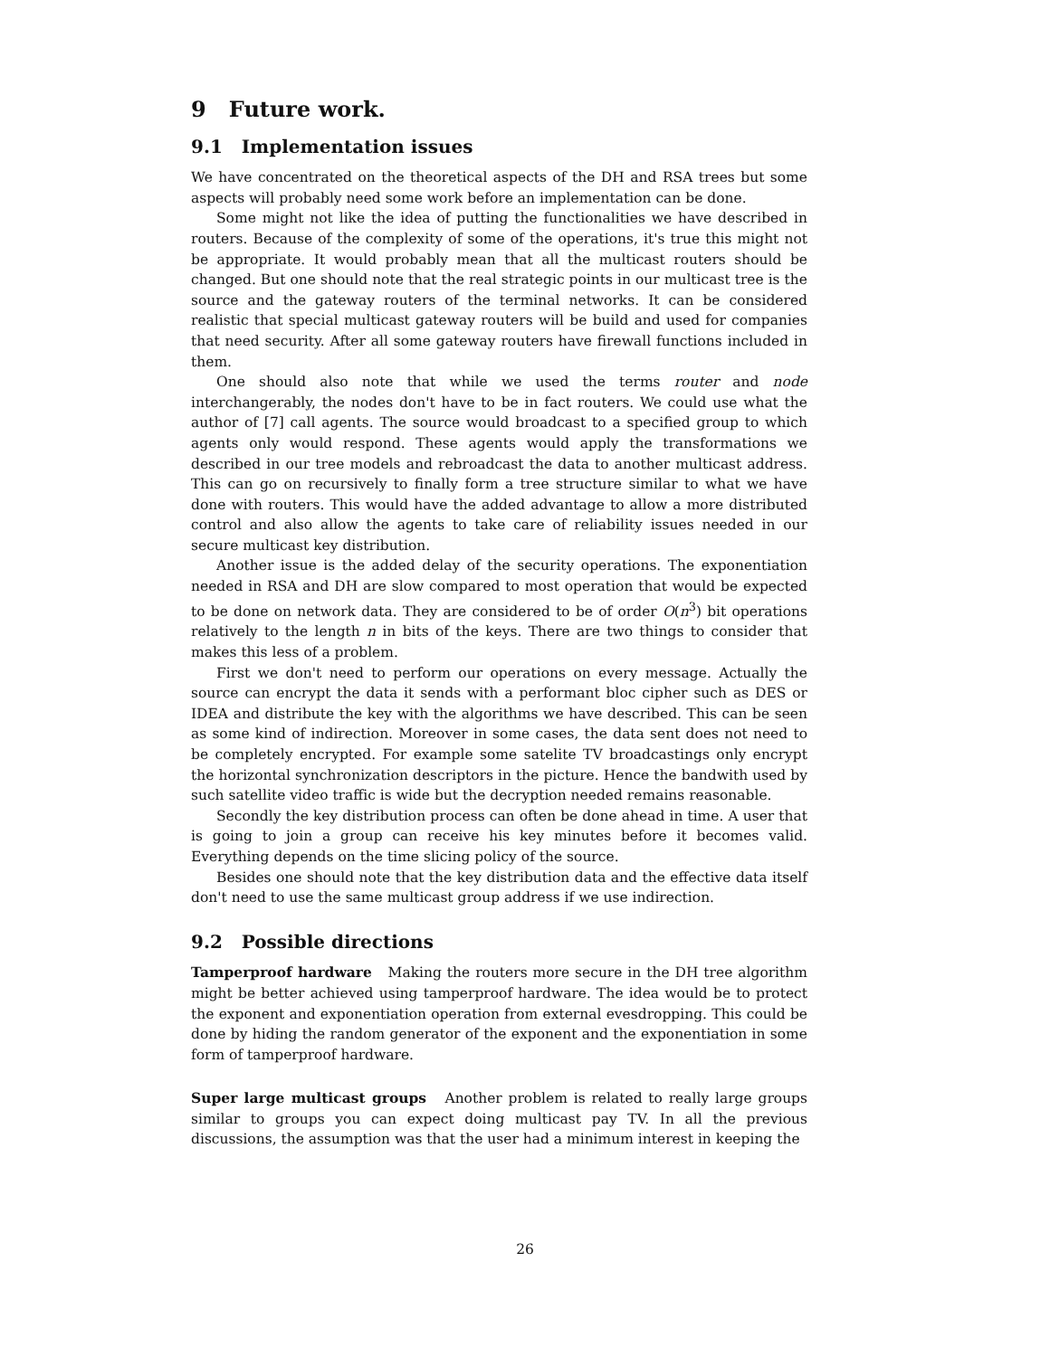9 Future work.
9.1 Implementation issues
We have concentrated on the theoretical aspects of the DH and RSA trees but some aspects will probably need some work before an implementation can be done.
Some might not like the idea of putting the functionalities we have described in routers. Because of the complexity of some of the operations, it's true this might not be appropriate. It would probably mean that all the multicast routers should be changed. But one should note that the real strategic points in our multicast tree is the source and the gateway routers of the terminal networks. It can be considered realistic that special multicast gateway routers will be build and used for companies that need security. After all some gateway routers have firewall functions included in them.
One should also note that while we used the terms router and node interchangerably, the nodes don't have to be in fact routers. We could use what the author of [7] call agents. The source would broadcast to a specified group to which agents only would respond. These agents would apply the transformations we described in our tree models and rebroadcast the data to another multicast address. This can go on recursively to finally form a tree structure similar to what we have done with routers. This would have the added advantage to allow a more distributed control and also allow the agents to take care of reliability issues needed in our secure multicast key distribution.
Another issue is the added delay of the security operations. The exponentiation needed in RSA and DH are slow compared to most operation that would be expected to be done on network data. They are considered to be of order O(n<sup>3</sup>) bit operations relatively to the length n in bits of the keys. There are two things to consider that makes this less of a problem.
First we don't need to perform our operations on every message. Actually the source can encrypt the data it sends with a performant bloc cipher such as DES or IDEA and distribute the key with the algorithms we have described. This can be seen as some kind of indirection. Moreover in some cases, the data sent does not need to be completely encrypted. For example some satelite TV broadcastings only encrypt the horizontal synchronization descriptors in the picture. Hence the bandwith used by such satellite video traffic is wide but the decryption needed remains reasonable.
Secondly the key distribution process can often be done ahead in time. A user that is going to join a group can receive his key minutes before it becomes valid. Everything depends on the time slicing policy of the source.
Besides one should note that the key distribution data and the effective data itself don't need to use the same multicast group address if we use indirection.
9.2 Possible directions
Tamperproof hardware Making the routers more secure in the DH tree algorithm might be better achieved using tamperproof hardware. The idea would be to protect the exponent and exponentiation operation from external evesdropping. This could be done by hiding the random generator of the exponent and the exponentiation in some form of tamperproof hardware.
Super large multicast groups Another problem is related to really large groups similar to groups you can expect doing multicast pay TV. In all the previous discussions, the assumption was that the user had a minimum interest in keeping the
26